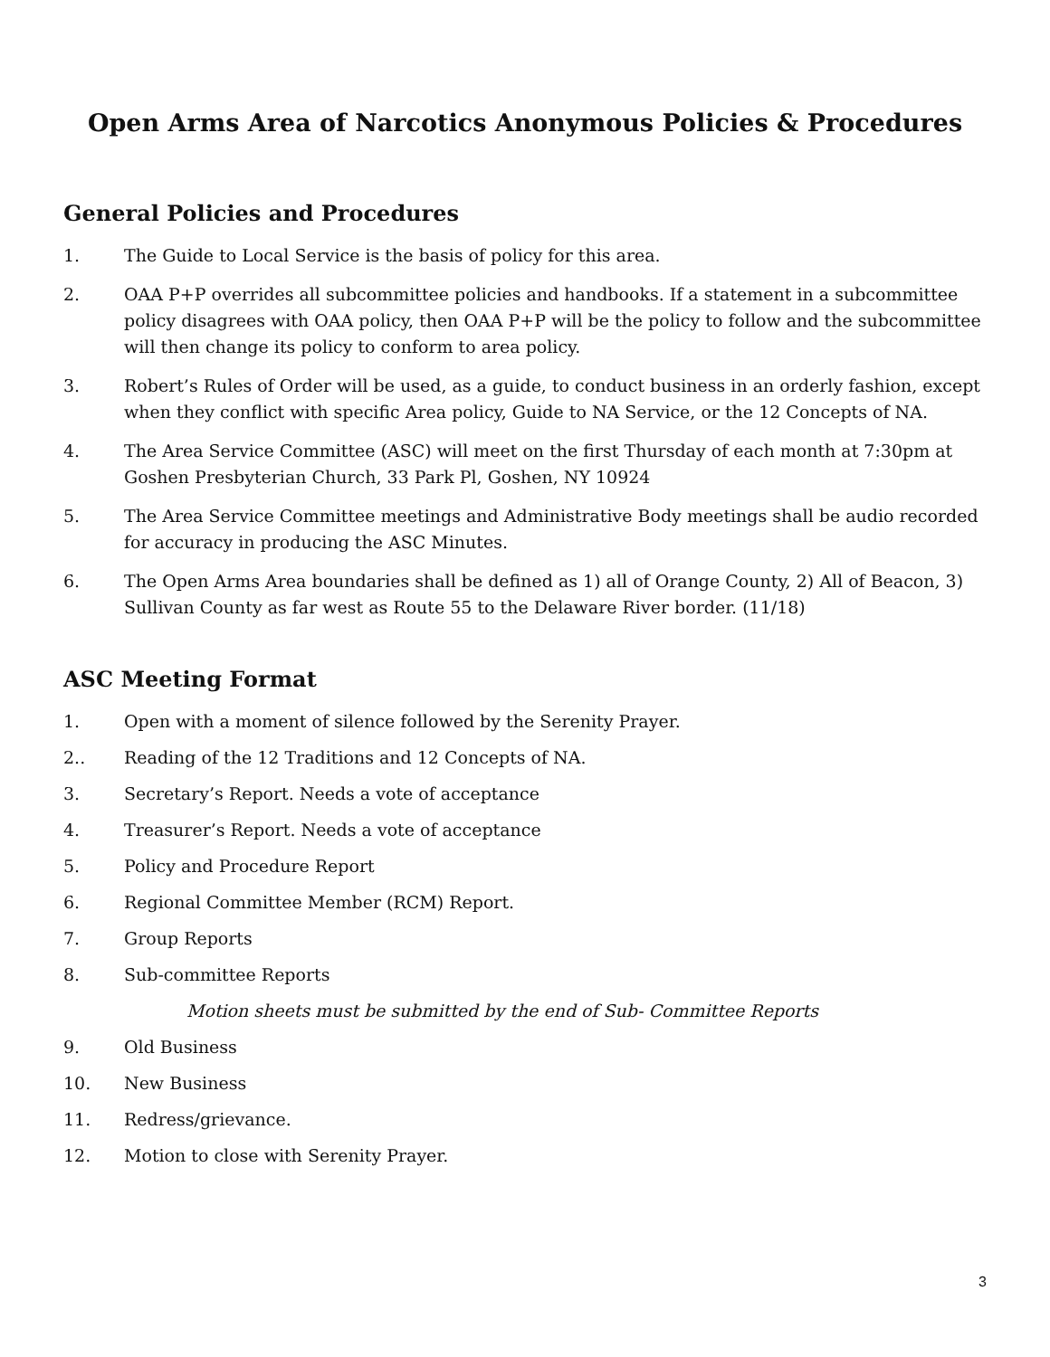Open Arms Area of Narcotics Anonymous Policies & Procedures
General Policies and Procedures
1. The Guide to Local Service is the basis of policy for this area.
2. OAA P+P overrides all subcommittee policies and handbooks. If a statement in a subcommittee policy disagrees with OAA policy, then OAA P+P will be the policy to follow and the subcommittee will then change its policy to conform to area policy.
3. Robert’s Rules of Order will be used, as a guide, to conduct business in an orderly fashion, except when they conflict with specific Area policy, Guide to NA Service, or the 12 Concepts of NA.
4. The Area Service Committee (ASC) will meet on the first Thursday of each month at 7:30pm at Goshen Presbyterian Church, 33 Park Pl, Goshen, NY 10924
5. The Area Service Committee meetings and Administrative Body meetings shall be audio recorded for accuracy in producing the ASC Minutes.
6. The Open Arms Area boundaries shall be defined as 1) all of Orange County, 2) All of Beacon, 3) Sullivan County as far west as Route 55 to the Delaware River border. (11/18)
ASC Meeting Format
1. Open with a moment of silence followed by the Serenity Prayer.
2.. Reading of the 12 Traditions and 12 Concepts of NA.
3. Secretary’s Report. Needs a vote of acceptance
4. Treasurer’s Report. Needs a vote of acceptance
5. Policy and Procedure Report
6. Regional Committee Member (RCM) Report.
7. Group Reports
8. Sub-committee Reports
Motion sheets must be submitted by the end of Sub- Committee Reports
9. Old Business
10. New Business
11. Redress/grievance.
12. Motion to close with Serenity Prayer.
3